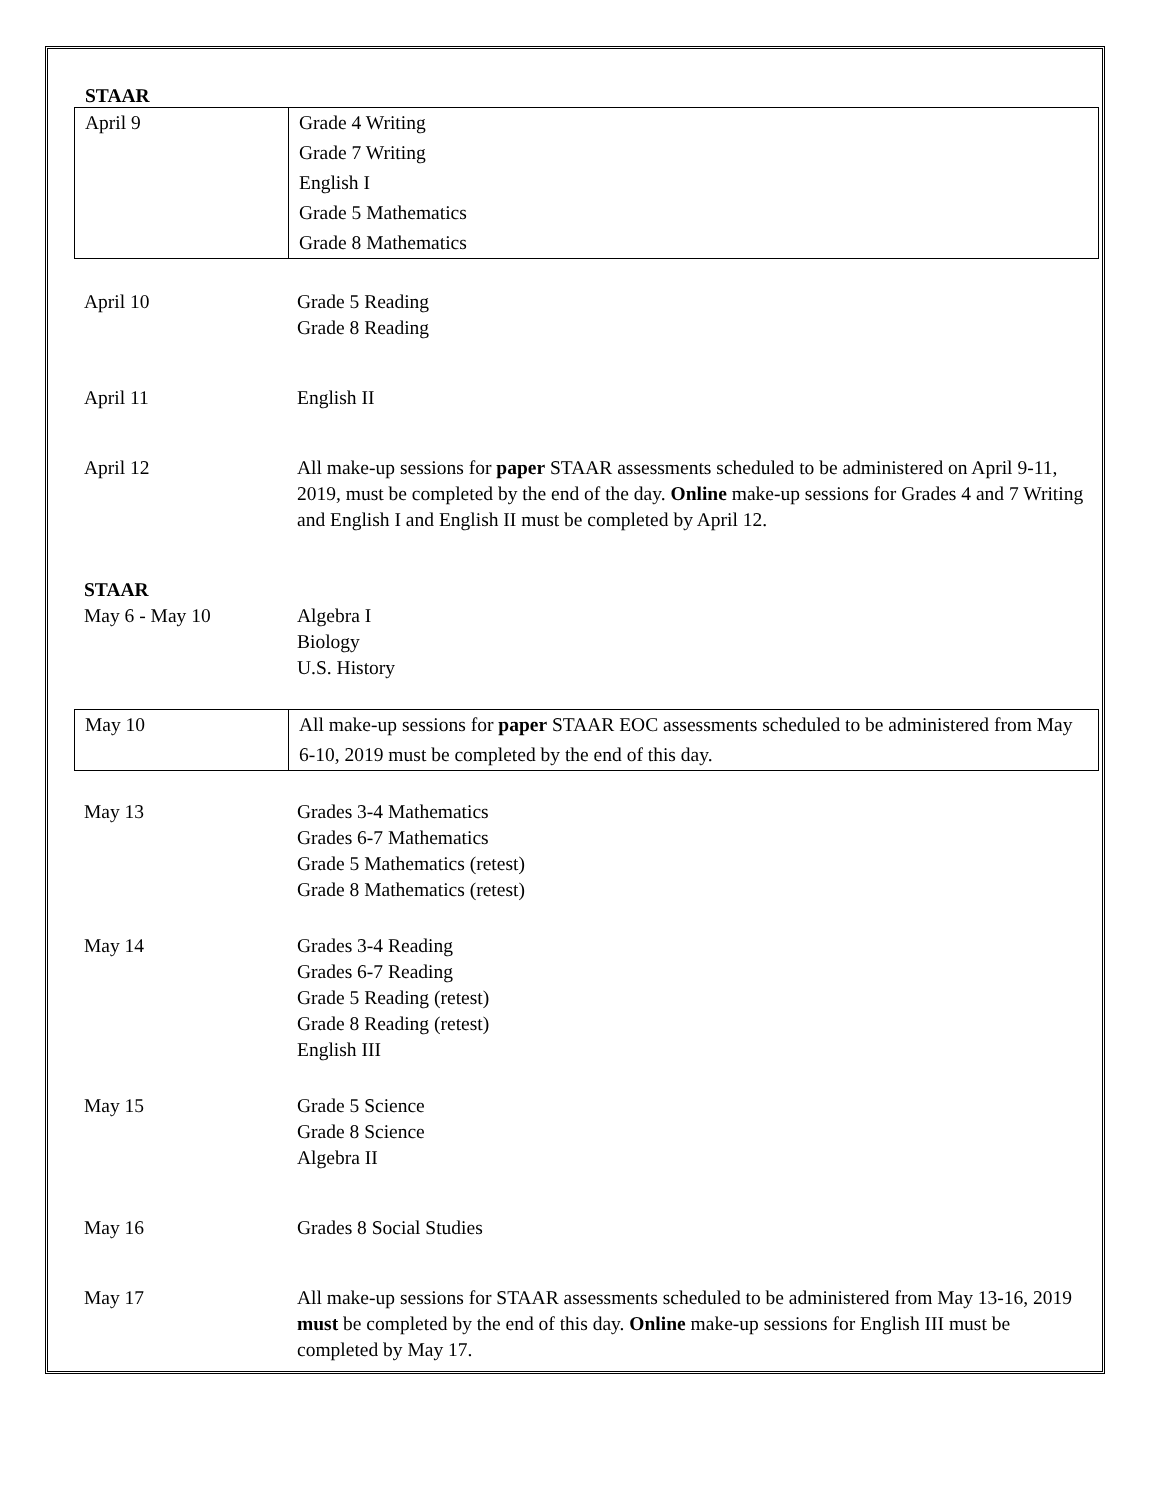STAAR
| April 9 | Grade 4 Writing Grade 7 Writing English I Grade 5 Mathematics Grade 8 Mathematics |
| April 10 | Grade 5 Reading Grade 8 Reading |
| April 11 | English II |
| April 12 | All make-up sessions for paper STAAR assessments scheduled to be administered on April 9-11, 2019, must be completed by the end of the day. Online make-up sessions for Grades 4 and 7 Writing and English I and English II must be completed by April 12. |
| STAAR | |
| May 6 - May 10 | Algebra I Biology U.S. History |
| May 10 | All make-up sessions for paper STAAR EOC assessments scheduled to be administered from May 6-10, 2019 must be completed by the end of this day. |
| May 13 | Grades 3-4 Mathematics Grades 6-7 Mathematics Grade 5 Mathematics (retest) Grade 8 Mathematics (retest) |
| May 14 | Grades 3-4 Reading Grades 6-7 Reading Grade 5 Reading (retest) Grade 8 Reading (retest) English III |
| May 15 | Grade 5 Science Grade 8 Science Algebra II |
| May 16 | Grades 8 Social Studies |
| May 17 | All make-up sessions for STAAR assessments scheduled to be administered from May 13-16, 2019 must be completed by the end of this day. Online make-up sessions for English III must be completed by May 17. |